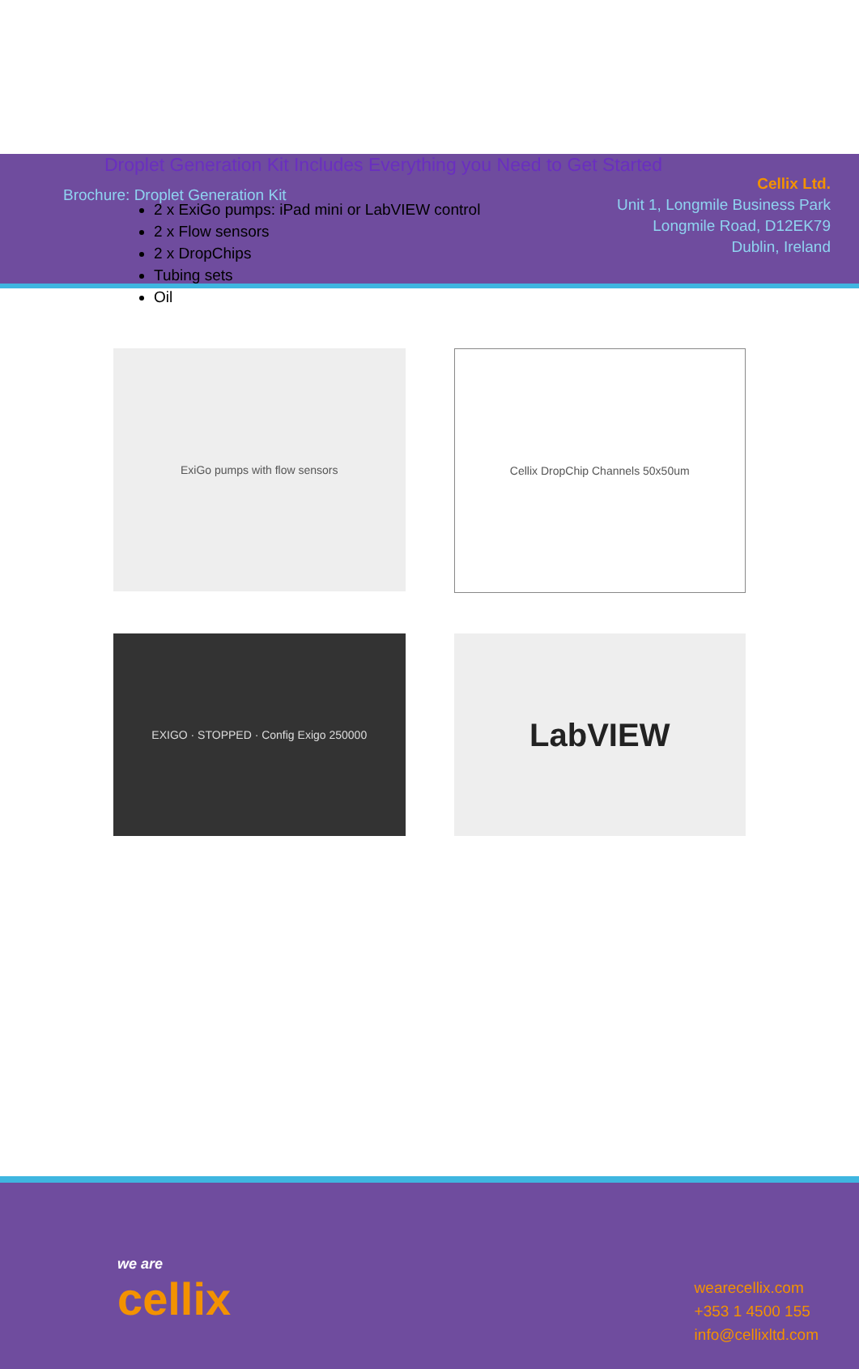Brochure: Droplet Generation Kit
Cellix Ltd.
Unit 1, Longmile Business Park
Longmile Road, D12EK79
Dublin, Ireland
Droplet Generation Kit Includes Everything you Need to Get Started
2 x ExiGo pumps: iPad mini or LabVIEW control
2 x Flow sensors
2 x DropChips
Tubing sets
Oil
ExiGo pumps with flow sensors
Cellix DropChip Channels 50x50um
EXIGO · STOPPED · Config Exigo 250000
LabVIEW
we are
cellix
wearecellix.com
+353 1 4500 155
info@cellixltd.com